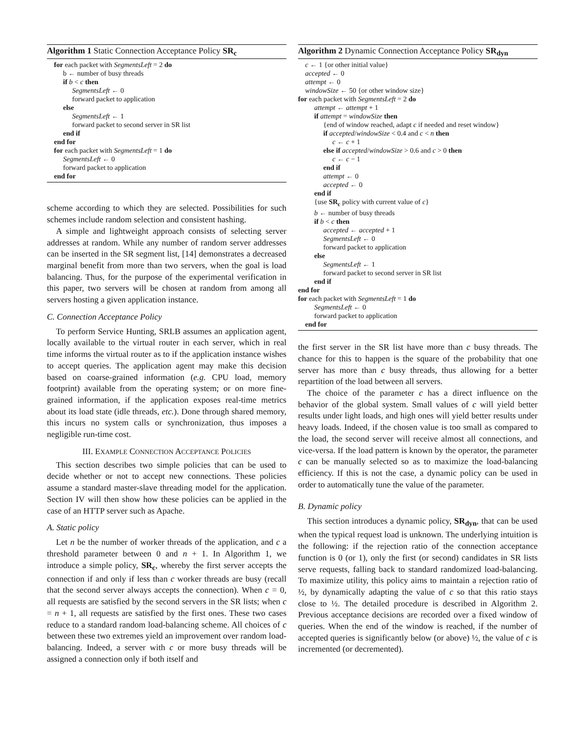Algorithm 1 Static Connection Acceptance Policy SR<sub>c</sub>
for each packet with SegmentsLeft = 2 do
b ← number of busy threads
if b < c then
SegmentsLeft ← 0
forward packet to application
else
SegmentsLeft ← 1
forward packet to second server in SR list
end if
end for
for each packet with SegmentsLeft = 1 do
SegmentsLeft ← 0
forward packet to application
end for
scheme according to which they are selected. Possibilities for such schemes include random selection and consistent hashing.
A simple and lightweight approach consists of selecting server addresses at random. While any number of random server addresses can be inserted in the SR segment list, [14] demonstrates a decreased marginal benefit from more than two servers, when the goal is load balancing. Thus, for the purpose of the experimental verification in this paper, two servers will be chosen at random from among all servers hosting a given application instance.
C. Connection Acceptance Policy
To perform Service Hunting, SRLB assumes an application agent, locally available to the virtual router in each server, which in real time informs the virtual router as to if the application instance wishes to accept queries. The application agent may make this decision based on coarse-grained information (e.g. CPU load, memory footprint) available from the operating system; or on more fine-grained information, if the application exposes real-time metrics about its load state (idle threads, etc.). Done through shared memory, this incurs no system calls or synchronization, thus imposes a negligible run-time cost.
III. EXAMPLE CONNECTION ACCEPTANCE POLICIES
This section describes two simple policies that can be used to decide whether or not to accept new connections. These policies assume a standard master-slave threading model for the application. Section IV will then show how these policies can be applied in the case of an HTTP server such as Apache.
A. Static policy
Let n be the number of worker threads of the application, and c a threshold parameter between 0 and n + 1. In Algorithm 1, we introduce a simple policy, SR<sub>c</sub>, whereby the first server accepts the connection if and only if less than c worker threads are busy (recall that the second server always accepts the connection). When c = 0, all requests are satisfied by the second servers in the SR lists; when c = n + 1, all requests are satisfied by the first ones. These two cases reduce to a standard random load-balancing scheme. All choices of c between these two extremes yield an improvement over random load-balancing. Indeed, a server with c or more busy threads will be assigned a connection only if both itself and
Algorithm 2 Dynamic Connection Acceptance Policy SR<sub>dyn</sub>
c ← 1 {or other initial value}
accepted ← 0
attempt ← 0
windowSize ← 50 {or other window size}
for each packet with SegmentsLeft = 2 do
attempt ← attempt + 1
if attempt = windowSize then
{end of window reached, adapt c if needed and reset window}
if accepted/windowSize < 0.4 and c < n then
c ← c + 1
else if accepted/windowSize > 0.6 and c > 0 then
c ← c − 1
end if
attempt ← 0
accepted ← 0
end if
{use SR<sub>c</sub> policy with current value of c}
b ← number of busy threads
if b < c then
accepted ← accepted + 1
SegmentsLeft ← 0
forward packet to application
else
SegmentsLeft ← 1
forward packet to second server in SR list
end if
end for
for each packet with SegmentsLeft = 1 do
SegmentsLeft ← 0
forward packet to application
end for
the first server in the SR list have more than c busy threads. The chance for this to happen is the square of the probability that one server has more than c busy threads, thus allowing for a better repartition of the load between all servers.
The choice of the parameter c has a direct influence on the behavior of the global system. Small values of c will yield better results under light loads, and high ones will yield better results under heavy loads. Indeed, if the chosen value is too small as compared to the load, the second server will receive almost all connections, and vice-versa. If the load pattern is known by the operator, the parameter c can be manually selected so as to maximize the load-balancing efficiency. If this is not the case, a dynamic policy can be used in order to automatically tune the value of the parameter.
B. Dynamic policy
This section introduces a dynamic policy, SR<sub>dyn</sub>, that can be used when the typical request load is unknown. The underlying intuition is the following: if the rejection ratio of the connection acceptance function is 0 (or 1), only the first (or second) candidates in SR lists serve requests, falling back to standard randomized load-balancing. To maximize utility, this policy aims to maintain a rejection ratio of ½, by dynamically adapting the value of c so that this ratio stays close to ½. The detailed procedure is described in Algorithm 2. Previous acceptance decisions are recorded over a fixed window of queries. When the end of the window is reached, if the number of accepted queries is significantly below (or above) ½, the value of c is incremented (or decremented).